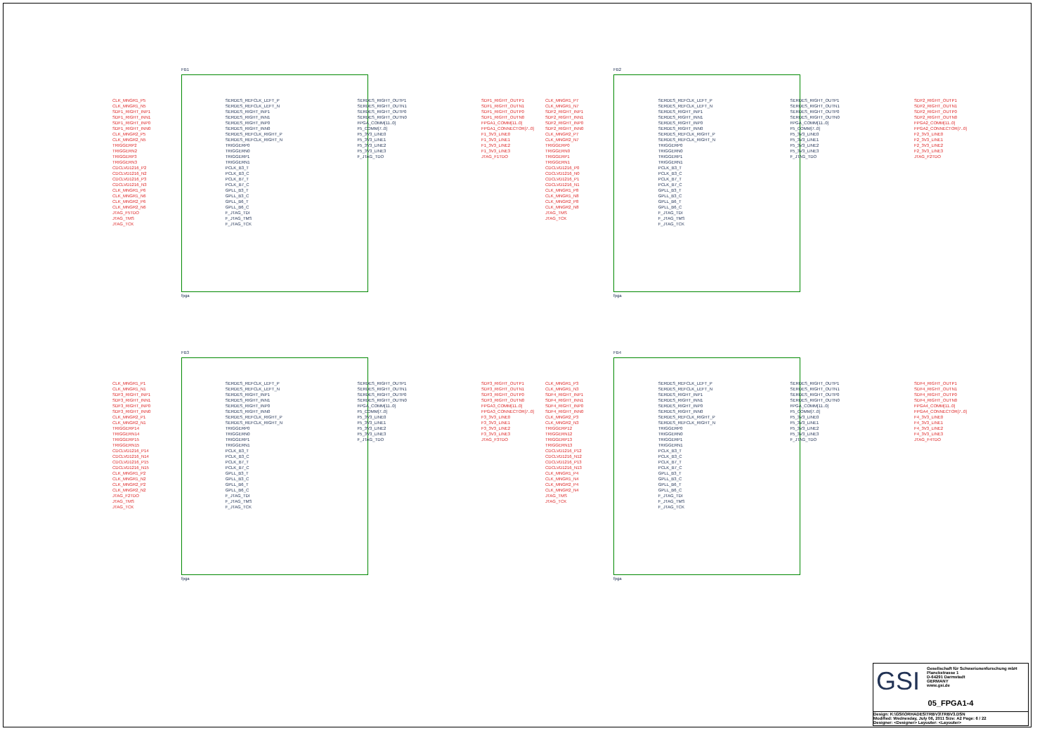FB1
CLK_MNGR1_P5
CLK_MNGR1_N5
SDF1_RIGHT_INP1
SDF1_RIGHT_INN1
SDF1_RIGHT_INP0
SDF1_RIGHT_INN0
CLK_MNGR2_P5
CLK_MNGR2_N5
TRIGGERP2
TRIGGERN2
TRIGGERP3
TRIGGERN3
CDCLVD1216_P2
CDCLVD1216_N2
CDCLVD1216_P3
CDCLVD1216_N3
CLK_MNGR1_P6
CLK_MNGR1_N6
CLK_MNGR2_P6
CLK_MNGR2_N6
JTAG_F5TDO
JTAG_TMS
JTAG_TCK
SERDES_REFCLK_LEFT_P
SERDES_REFCLK_LEFT_N
SERDES_RIGHT_INP1
SERDES_RIGHT_INN1
SERDES_RIGHT_INP0
SERDES_RIGHT_INN0
SERDES_REFCLK_RIGHT_P
SERDES_REFCLK_RIGHT_N
TRIGGERP0
TRIGGERN0
TRIGGERP1
TRIGGERN1
PCLK_B3_T
PCLK_B3_C
PCLK_B7_T
PCLK_B7_C
GPLL_B3_T
GPLL_B3_C
GPLL_B6_T
GPLL_B6_C
F_JTAG_TDI
F_JTAG_TMS
F_JTAG_TCK
SERDES_RIGHT_OUTP1
SERDES_RIGHT_OUTN1
SERDES_RIGHT_OUTP0
SERDES_RIGHT_OUTN0
FPGA_COMM[11..0]
F5_COMM[7..0]
F5_3V3_LINE0
F5_3V3_LINE1
F5_3V3_LINE2
F5_3V3_LINE3
F_JTAG_TDO
SDF1_RIGHT_OUTP1
SDF1_RIGHT_OUTN1
SDF1_RIGHT_OUTP0
SDF1_RIGHT_OUTN0
FPGA1_COMM[11..0]
FPGA1_CONNECTOR[7..0]
F1_3V3_LINE0
F1_3V3_LINE1
F1_3V3_LINE2
F1_3V3_LINE3
JTAG_F1TDO
fpga
FB2
CLK_MNGR1_P7
CLK_MNGR1_N7
SDF2_RIGHT_INP1
SDF2_RIGHT_INN1
SDF2_RIGHT_INP0
SDF2_RIGHT_INN0
CLK_MNGR2_P7
CLK_MNGR2_N7
TRIGGERP0
TRIGGERN0
TRIGGERP1
TRIGGERN1
CDCLVD1216_P0
CDCLVD1216_N0
CDCLVD1216_P1
CDCLVD1216_N1
CLK_MNGR1_P8
CLK_MNGR1_N8
CLK_MNGR2_P8
CLK_MNGR2_N8
JTAG_TMS
JTAG_TCK
SERDES_REFCLK_LEFT_P
SERDES_REFCLK_LEFT_N
SERDES_RIGHT_INP1
SERDES_RIGHT_INN1
SERDES_RIGHT_INP0
SERDES_RIGHT_INN0
SERDES_REFCLK_RIGHT_P
SERDES_REFCLK_RIGHT_N
TRIGGERP0
TRIGGERN0
TRIGGERP1
TRIGGERN1
PCLK_B3_T
PCLK_B3_C
PCLK_B7_T
PCLK_B7_C
GPLL_B3_T
GPLL_B3_C
GPLL_B6_T
GPLL_B6_C
F_JTAG_TDI
F_JTAG_TMS
F_JTAG_TCK
SERDES_RIGHT_OUTP1
SERDES_RIGHT_OUTN1
SERDES_RIGHT_OUTP0
SERDES_RIGHT_OUTN0
FPGA_COMM[11..0]
F5_COMM[7..0]
F5_3V3_LINE0
F5_3V3_LINE1
F5_3V3_LINE2
F5_3V3_LINE3
F_JTAG_TDO
SDF2_RIGHT_OUTP1
SDF2_RIGHT_OUTN1
SDF2_RIGHT_OUTP0
SDF2_RIGHT_OUTN0
FPGA2_COMM[11..0]
FPGA2_CONNECTOR[7..0]
F2_3V3_LINE0
F2_3V3_LINE1
F2_3V3_LINE2
F2_3V3_LINE3
JTAG_F2TDO
fpga
FB3
CLK_MNGR1_P1
CLK_MNGR1_N1
SDF3_RIGHT_INP1
SDF3_RIGHT_INN1
SDF3_RIGHT_INP0
SDF3_RIGHT_INN0
CLK_MNGR2_P1
CLK_MNGR2_N1
TRIGGERP14
TRIGGERN14
TRIGGERP15
TRIGGERN15
CDCLVD1216_P14
CDCLVD1216_N14
CDCLVD1216_P15
CDCLVD1216_N15
CLK_MNGR1_P2
CLK_MNGR1_N2
CLK_MNGR2_P2
CLK_MNGR2_N2
JTAG_F2TDO
JTAG_TMS
JTAG_TCK
SERDES_REFCLK_LEFT_P
SERDES_REFCLK_LEFT_N
SERDES_RIGHT_INP1
SERDES_RIGHT_INN1
SERDES_RIGHT_INP0
SERDES_RIGHT_INN0
SERDES_REFCLK_RIGHT_P
SERDES_REFCLK_RIGHT_N
TRIGGERP0
TRIGGERN0
TRIGGERP1
TRIGGERN1
PCLK_B3_T
PCLK_B3_C
PCLK_B7_T
PCLK_B7_C
GPLL_B3_T
GPLL_B3_C
GPLL_B6_T
GPLL_B6_C
F_JTAG_TDI
F_JTAG_TMS
F_JTAG_TCK
SERDES_RIGHT_OUTP1
SERDES_RIGHT_OUTN1
SERDES_RIGHT_OUTP0
SERDES_RIGHT_OUTN0
FPGA_COMM[11..0]
F5_COMM[7..0]
F5_3V3_LINE0
F5_3V3_LINE1
F5_3V3_LINE2
F5_3V3_LINE3
F_JTAG_TDO
SDF3_RIGHT_OUTP1
SDF3_RIGHT_OUTN1
SDF3_RIGHT_OUTP0
SDF3_RIGHT_OUTN0
FPGA3_COMM[11..0]
FPGA3_CONNECTOR[7..0]
F3_3V3_LINE0
F3_3V3_LINE1
F3_3V3_LINE2
F3_3V3_LINE3
JTAG_F3TDO
fpga
FB4
CLK_MNGR1_P3
CLK_MNGR1_N3
SDF4_RIGHT_INP1
SDF4_RIGHT_INN1
SDF4_RIGHT_INP0
SDF4_RIGHT_INN0
CLK_MNGR2_P3
CLK_MNGR2_N3
TRIGGERP12
TRIGGERN12
TRIGGERP13
TRIGGERN13
CDCLVD1216_P12
CDCLVD1216_N12
CDCLVD1216_P13
CDCLVD1216_N13
CLK_MNGR1_P4
CLK_MNGR1_N4
CLK_MNGR2_P4
CLK_MNGR2_N4
JTAG_TMS
JTAG_TCK
SERDES_REFCLK_LEFT_P
SERDES_REFCLK_LEFT_N
SERDES_RIGHT_INP1
SERDES_RIGHT_INN1
SERDES_RIGHT_INP0
SERDES_RIGHT_INN0
SERDES_REFCLK_RIGHT_P
SERDES_REFCLK_RIGHT_N
TRIGGERP0
TRIGGERN0
TRIGGERP1
TRIGGERN1
PCLK_B3_T
PCLK_B3_C
PCLK_B7_T
PCLK_B7_C
GPLL_B3_T
GPLL_B3_C
GPLL_B6_T
GPLL_B6_C
F_JTAG_TDI
F_JTAG_TMS
F_JTAG_TCK
SERDES_RIGHT_OUTP1
SERDES_RIGHT_OUTN1
SERDES_RIGHT_OUTP0
SERDES_RIGHT_OUTN0
FPGA_COMM[11..0]
F5_COMM[7..0]
F5_3V3_LINE0
F5_3V3_LINE1
F5_3V3_LINE2
F5_3V3_LINE3
F_JTAG_TDO
SDF4_RIGHT_OUTP1
SDF4_RIGHT_OUTN1
SDF4_RIGHT_OUTP0
SDF4_RIGHT_OUTN0
FPGA4_COMM[11..0]
FPGA4_CONNECTOR[7..0]
F4_3V3_LINE0
F4_3V3_LINE1
F4_3V3_LINE2
F4_3V3_LINE3
JTAG_F4TDO
fpga
GSI
Gesellschaft für Schwerionenforschung mbH
Planckstrasse 1
D-64291 Darmstadt
GERMANY
www.gsi.de
05_FPGA1-4
Design: K:\GSI\ORHADES\TRBV3\TRBV3.DSN
Modified: Wednesday, July 06, 2011 Size: A2 Page: 6 / 22
Designer: <Designer> Layouter: <Layouter>